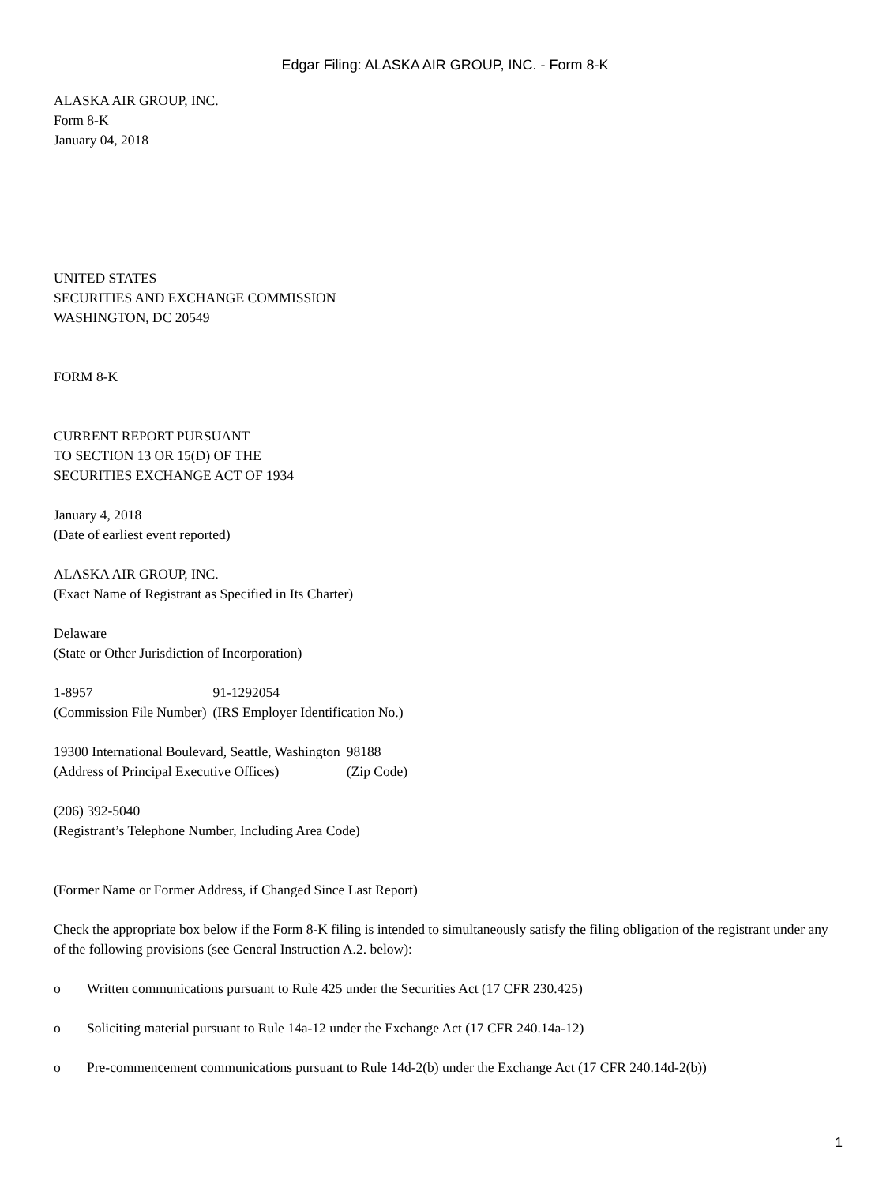Edgar Filing: ALASKA AIR GROUP, INC. - Form 8-K
ALASKA AIR GROUP, INC.
Form 8-K
January 04, 2018
UNITED STATES
SECURITIES AND EXCHANGE COMMISSION
WASHINGTON, DC 20549
FORM 8-K
CURRENT REPORT PURSUANT
TO SECTION 13 OR 15(D) OF THE
SECURITIES EXCHANGE ACT OF 1934
January 4, 2018
(Date of earliest event reported)
ALASKA AIR GROUP, INC.
(Exact Name of Registrant as Specified in Its Charter)
Delaware
(State or Other Jurisdiction of Incorporation)
| 1-8957 | 91-1292054 |
| (Commission File Number) | (IRS Employer Identification No.) |
| 19300 International Boulevard, Seattle, Washington | 98188 |
| (Address of Principal Executive Offices) | (Zip Code) |
(206) 392-5040
(Registrant’s Telephone Number, Including Area Code)
(Former Name or Former Address, if Changed Since Last Report)
Check the appropriate box below if the Form 8-K filing is intended to simultaneously satisfy the filing obligation of the registrant under any of the following provisions (see General Instruction A.2. below):
o Written communications pursuant to Rule 425 under the Securities Act (17 CFR 230.425)
o Soliciting material pursuant to Rule 14a-12 under the Exchange Act (17 CFR 240.14a-12)
o Pre-commencement communications pursuant to Rule 14d-2(b) under the Exchange Act (17 CFR 240.14d-2(b))
1